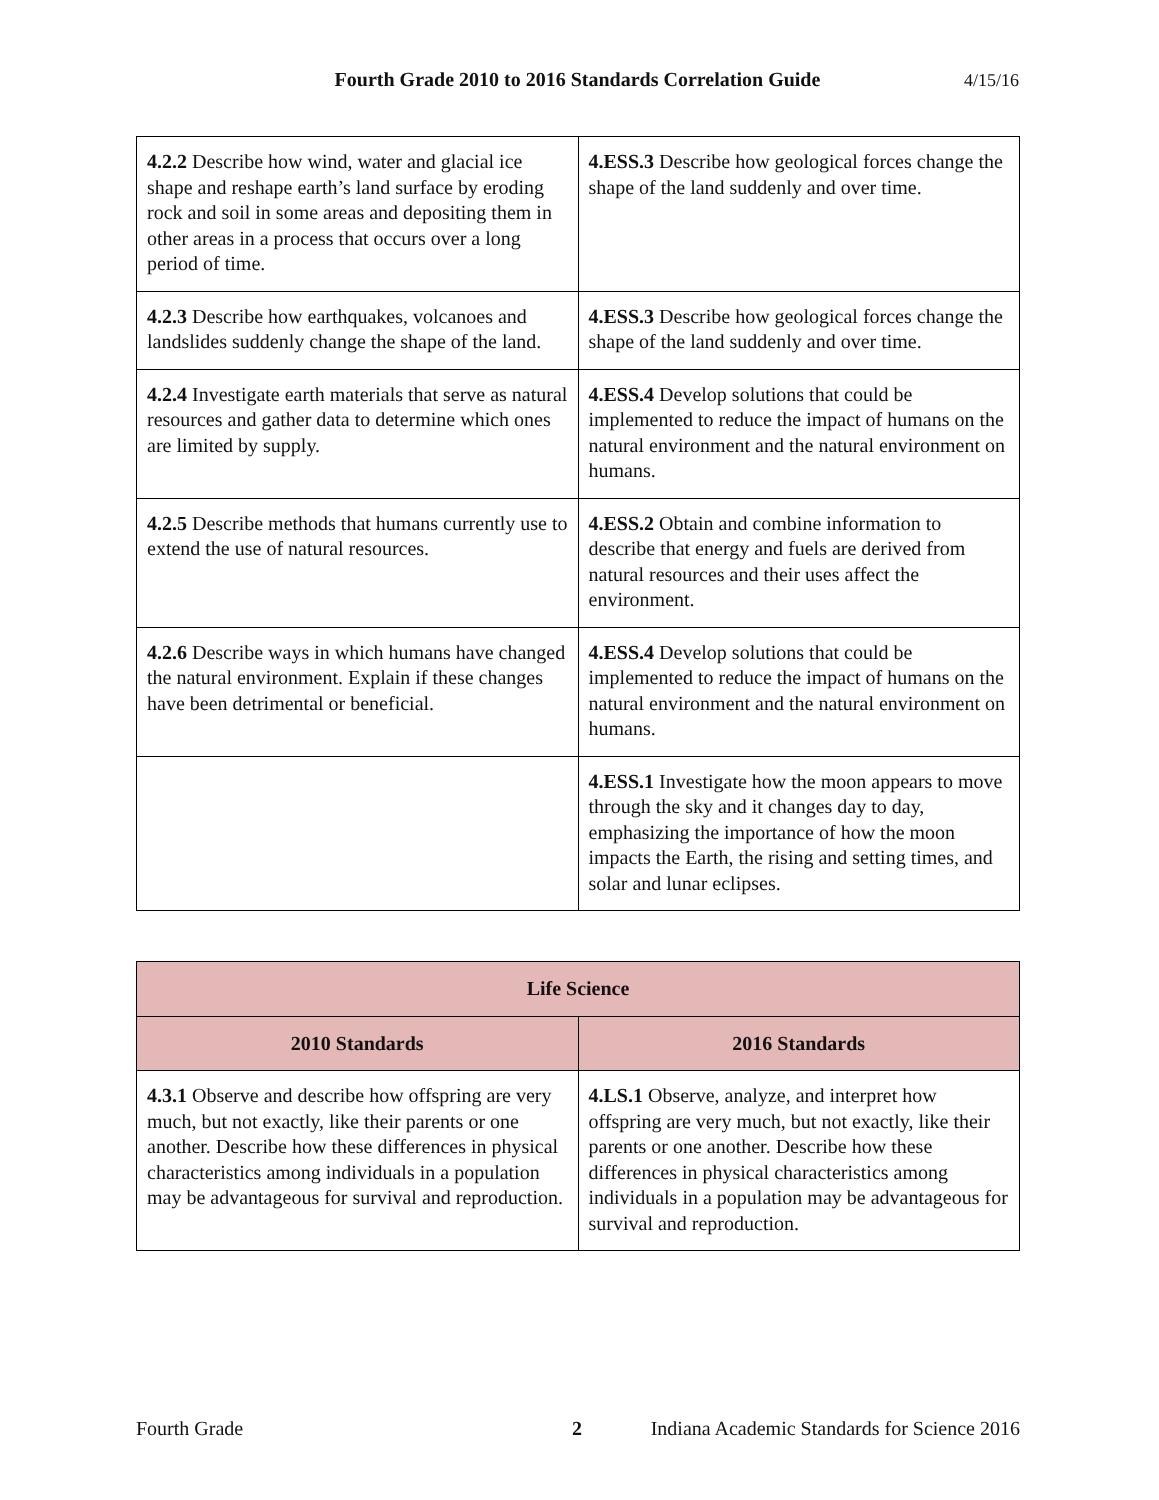Fourth Grade 2010 to 2016 Standards Correlation Guide 4/15/16
| 4.2.2 Describe how wind, water and glacial ice shape and reshape earth’s land surface by eroding rock and soil in some areas and depositing them in other areas in a process that occurs over a long period of time. | 4.ESS.3 Describe how geological forces change the shape of the land suddenly and over time. |
| 4.2.3 Describe how earthquakes, volcanoes and landslides suddenly change the shape of the land. | 4.ESS.3 Describe how geological forces change the shape of the land suddenly and over time. |
| 4.2.4 Investigate earth materials that serve as natural resources and gather data to determine which ones are limited by supply. | 4.ESS.4 Develop solutions that could be implemented to reduce the impact of humans on the natural environment and the natural environment on humans. |
| 4.2.5 Describe methods that humans currently use to extend the use of natural resources. | 4.ESS.2 Obtain and combine information to describe that energy and fuels are derived from natural resources and their uses affect the environment. |
| 4.2.6 Describe ways in which humans have changed the natural environment. Explain if these changes have been detrimental or beneficial. | 4.ESS.4 Develop solutions that could be implemented to reduce the impact of humans on the natural environment and the natural environment on humans. |
| | 4.ESS.1 Investigate how the moon appears to move through the sky and it changes day to day, emphasizing the importance of how the moon impacts the Earth, the rising and setting times, and solar and lunar eclipses. |
| Life Science | |
| --- | --- |
| 2010 Standards | 2016 Standards |
| 4.3.1 Observe and describe how offspring are very much, but not exactly, like their parents or one another. Describe how these differences in physical characteristics among individuals in a population may be advantageous for survival and reproduction. | 4.LS.1 Observe, analyze, and interpret how offspring are very much, but not exactly, like their parents or one another. Describe how these differences in physical characteristics among individuals in a population may be advantageous for survival and reproduction. |
Fourth Grade 2 Indiana Academic Standards for Science 2016